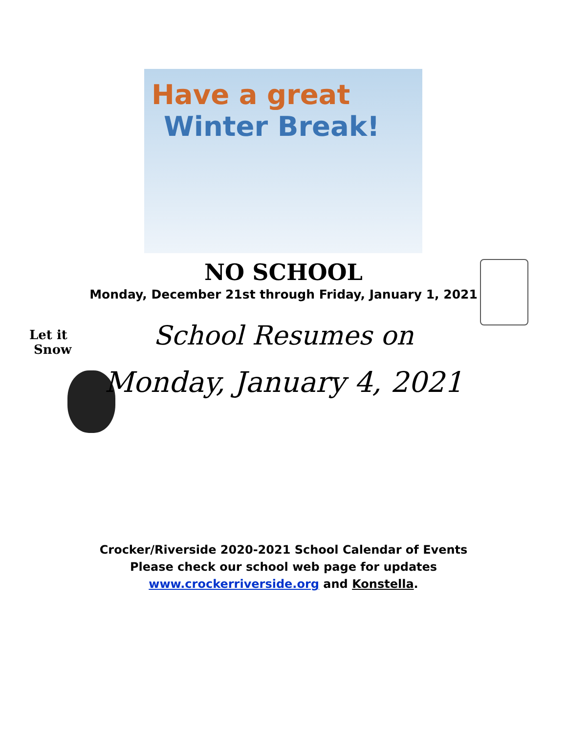Have a great
Winter Break!
Let it
Snow
NO SCHOOL
Monday, December 21st through Friday, January 1, 2021
School Resumes on
Monday, January 4, 2021
Crocker/Riverside 2020-2021 School Calendar of Events
Please check our school web page for updates
www.crockerriverside.org and Konstella.